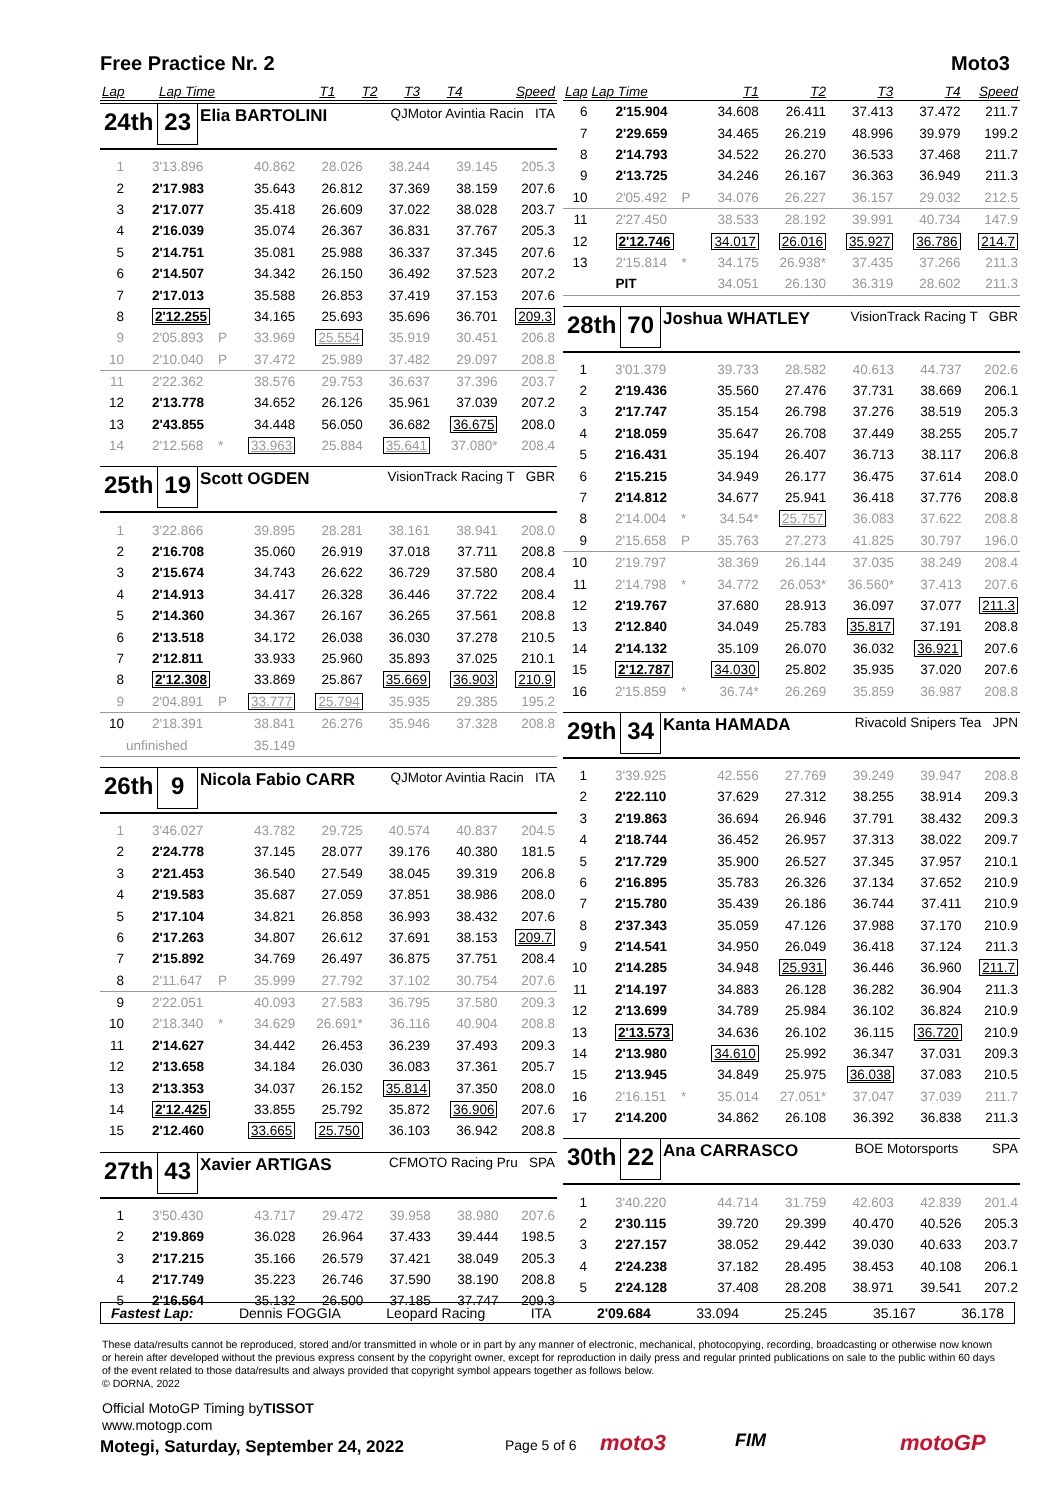Free Practice Nr. 2 Moto3
| Lap | Lap Time | | T1 | T2 | T3 | T4 | Speed |
| --- | --- | --- | --- | --- | --- | --- | --- |
24th 23 Elia BARTOLINI QJMotor Avintia Racin ITA
| 1 | 3'13.896 | | 40.862 | 28.026 | 38.244 | 39.145 | 205.3 |
| 2 | 2'17.983 | | 35.643 | 26.812 | 37.369 | 38.159 | 207.6 |
| 3 | 2'17.077 | | 35.418 | 26.609 | 37.022 | 38.028 | 203.7 |
| 4 | 2'16.039 | | 35.074 | 26.367 | 36.831 | 37.767 | 205.3 |
| 5 | 2'14.751 | | 35.081 | 25.988 | 36.337 | 37.345 | 207.6 |
| 6 | 2'14.507 | | 34.342 | 26.150 | 36.492 | 37.523 | 207.2 |
| 7 | 2'17.013 | | 35.588 | 26.853 | 37.419 | 37.153 | 207.6 |
| 8 | 2'12.255 | | 34.165 | 25.693 | 35.696 | 36.701 | 209.3 |
| 9 | 2'05.893 | P | 33.969 | 25.554 | 35.919 | 30.451 | 206.8 |
| 10 | 2'10.040 | P | 37.472 | 25.989 | 37.482 | 29.097 | 208.8 |
| 11 | 2'22.362 | | 38.576 | 29.753 | 36.637 | 37.396 | 203.7 |
| 12 | 2'13.778 | | 34.652 | 26.126 | 35.961 | 37.039 | 207.2 |
| 13 | 2'43.855 | | 34.448 | 56.050 | 36.682 | 36.675 | 208.0 |
| 14 | 2'12.568 | * | 33.963 | 25.884 | 35.641 | 37.080* | 208.4 |
25th 19 Scott OGDEN VisionTrack Racing T GBR
| 1 | 3'22.866 | | 39.895 | 28.281 | 38.161 | 38.941 | 208.0 |
| 2 | 2'16.708 | | 35.060 | 26.919 | 37.018 | 37.711 | 208.8 |
| 3 | 2'15.674 | | 34.743 | 26.622 | 36.729 | 37.580 | 208.4 |
| 4 | 2'14.913 | | 34.417 | 26.328 | 36.446 | 37.722 | 208.4 |
| 5 | 2'14.360 | | 34.367 | 26.167 | 36.265 | 37.561 | 208.8 |
| 6 | 2'13.518 | | 34.172 | 26.038 | 36.030 | 37.278 | 210.5 |
| 7 | 2'12.811 | | 33.933 | 25.960 | 35.893 | 37.025 | 210.1 |
| 8 | 2'12.308 | | 33.869 | 25.867 | 35.669 | 36.903 | 210.9 |
| 9 | 2'04.891 | P | 33.777 | 25.794 | 35.935 | 29.385 | 195.2 |
| 10 | 2'18.391 | | 38.841 | 26.276 | 35.946 | 37.328 | 208.8 |
| | unfinished | | 35.149 | | | | |
26th 9 Nicola Fabio CARR QJMotor Avintia Racin ITA
| 1 | 3'46.027 | | 43.782 | 29.725 | 40.574 | 40.837 | 204.5 |
| 2 | 2'24.778 | | 37.145 | 28.077 | 39.176 | 40.380 | 181.5 |
| 3 | 2'21.453 | | 36.540 | 27.549 | 38.045 | 39.319 | 206.8 |
| 4 | 2'19.583 | | 35.687 | 27.059 | 37.851 | 38.986 | 208.0 |
| 5 | 2'17.104 | | 34.821 | 26.858 | 36.993 | 38.432 | 207.6 |
| 6 | 2'17.263 | | 34.807 | 26.612 | 37.691 | 38.153 | 209.7 |
| 7 | 2'15.892 | | 34.769 | 26.497 | 36.875 | 37.751 | 208.4 |
| 8 | 2'11.647 | P | 35.999 | 27.792 | 37.102 | 30.754 | 207.6 |
| 9 | 2'22.051 | | 40.093 | 27.583 | 36.795 | 37.580 | 209.3 |
| 10 | 2'18.340 | * | 34.629 | 26.691* | 36.116 | 40.904 | 208.8 |
| 11 | 2'14.627 | | 34.442 | 26.453 | 36.239 | 37.493 | 209.3 |
| 12 | 2'13.658 | | 34.184 | 26.030 | 36.083 | 37.361 | 205.7 |
| 13 | 2'13.353 | | 34.037 | 26.152 | 35.814 | 37.350 | 208.0 |
| 14 | 2'12.425 | | 33.855 | 25.792 | 35.872 | 36.906 | 207.6 |
| 15 | 2'12.460 | | 33.665 | 25.750 | 36.103 | 36.942 | 208.8 |
27th 43 Xavier ARTIGAS CFMOTO Racing Pru SPA
| 1 | 3'50.430 | | 43.717 | 29.472 | 39.958 | 38.980 | 207.6 |
| 2 | 2'19.869 | | 36.028 | 26.964 | 37.433 | 39.444 | 198.5 |
| 3 | 2'17.215 | | 35.166 | 26.579 | 37.421 | 38.049 | 205.3 |
| 4 | 2'17.749 | | 35.223 | 26.746 | 37.590 | 38.190 | 208.8 |
| 5 | 2'16.564 | | 35.132 | 26.500 | 37.185 | 37.747 | 209.3 |
| Lap | Lap Time | | T1 | T2 | T3 | T4 | Speed |
| --- | --- | --- | --- | --- | --- | --- | --- |
| 6 | 2'15.904 | | 34.608 | 26.411 | 37.413 | 37.472 | 211.7 |
| 7 | 2'29.659 | | 34.465 | 26.219 | 48.996 | 39.979 | 199.2 |
| 8 | 2'14.793 | | 34.522 | 26.270 | 36.533 | 37.468 | 211.7 |
| 9 | 2'13.725 | | 34.246 | 26.167 | 36.363 | 36.949 | 211.3 |
| 10 | 2'05.492 | P | 34.076 | 26.227 | 36.157 | 29.032 | 212.5 |
| 11 | 2'27.450 | | 38.533 | 28.192 | 39.991 | 40.734 | 147.9 |
| 12 | 2'12.746 | | 34.017 | 26.016 | 35.927 | 36.786 | 214.7 |
| 13 | 2'15.814 | * | 34.175 | 26.938* | 37.435 | 37.266 | 211.3 |
| | PIT | | 34.051 | 26.130 | 36.319 | 28.602 | 211.3 |
28th 70 Joshua WHATLEY VisionTrack Racing T GBR
| 1 | 3'01.379 | | 39.733 | 28.582 | 40.613 | 44.737 | 202.6 |
| 2 | 2'19.436 | | 35.560 | 27.476 | 37.731 | 38.669 | 206.1 |
| 3 | 2'17.747 | | 35.154 | 26.798 | 37.276 | 38.519 | 205.3 |
| 4 | 2'18.059 | | 35.647 | 26.708 | 37.449 | 38.255 | 205.7 |
| 5 | 2'16.431 | | 35.194 | 26.407 | 36.713 | 38.117 | 206.8 |
| 6 | 2'15.215 | | 34.949 | 26.177 | 36.475 | 37.614 | 208.0 |
| 7 | 2'14.812 | | 34.677 | 25.941 | 36.418 | 37.776 | 208.8 |
| 8 | 2'14.004 | * | 34.54* | 25.757 | 36.083 | 37.622 | 208.8 |
| 9 | 2'15.658 | P | 35.763 | 27.273 | 41.825 | 30.797 | 196.0 |
| 10 | 2'19.797 | | 38.369 | 26.144 | 37.035 | 38.249 | 208.4 |
| 11 | 2'14.798 | * | 34.772 | 26.053* | 36.560* | 37.413 | 207.6 |
| 12 | 2'19.767 | | 37.680 | 28.913 | 36.097 | 37.077 | 211.3 |
| 13 | 2'12.840 | | 34.049 | 25.783 | 35.817 | 37.191 | 208.8 |
| 14 | 2'14.132 | | 35.109 | 26.070 | 36.032 | 36.921 | 207.6 |
| 15 | 2'12.787 | | 34.030 | 25.802 | 35.935 | 37.020 | 207.6 |
| 16 | 2'15.859 | * | 36.74* | 26.269 | 35.859 | 36.987 | 208.8 |
29th 34 Kanta HAMADA Rivacold Snipers Tea JPN
| 1 | 3'39.925 | | 42.556 | 27.769 | 39.249 | 39.947 | 208.8 |
| 2 | 2'22.110 | | 37.629 | 27.312 | 38.255 | 38.914 | 209.3 |
| 3 | 2'19.863 | | 36.694 | 26.946 | 37.791 | 38.432 | 209.3 |
| 4 | 2'18.744 | | 36.452 | 26.957 | 37.313 | 38.022 | 209.7 |
| 5 | 2'17.729 | | 35.900 | 26.527 | 37.345 | 37.957 | 210.1 |
| 6 | 2'16.895 | | 35.783 | 26.326 | 37.134 | 37.652 | 210.9 |
| 7 | 2'15.780 | | 35.439 | 26.186 | 36.744 | 37.411 | 210.9 |
| 8 | 2'37.343 | | 35.059 | 47.126 | 37.988 | 37.170 | 210.9 |
| 9 | 2'14.541 | | 34.950 | 26.049 | 36.418 | 37.124 | 211.3 |
| 10 | 2'14.285 | | 34.948 | 25.931 | 36.446 | 36.960 | 211.7 |
| 11 | 2'14.197 | | 34.883 | 26.128 | 36.282 | 36.904 | 211.3 |
| 12 | 2'13.699 | | 34.789 | 25.984 | 36.102 | 36.824 | 210.9 |
| 13 | 2'13.573 | | 34.636 | 26.102 | 36.115 | 36.720 | 210.9 |
| 14 | 2'13.980 | | 34.610 | 25.992 | 36.347 | 37.031 | 209.3 |
| 15 | 2'13.945 | | 34.849 | 25.975 | 36.038 | 37.083 | 210.5 |
| 16 | 2'16.151 | * | 35.014 | 27.051* | 37.047 | 37.039 | 211.7 |
| 17 | 2'14.200 | | 34.862 | 26.108 | 36.392 | 36.838 | 211.3 |
30th 22 Ana CARRASCO BOE Motorsports SPA
| 1 | 3'40.220 | | 44.714 | 31.759 | 42.603 | 42.839 | 201.4 |
| 2 | 2'30.115 | | 39.720 | 29.399 | 40.470 | 40.526 | 205.3 |
| 3 | 2'27.157 | | 38.052 | 29.442 | 39.030 | 40.633 | 203.7 |
| 4 | 2'24.238 | | 37.182 | 28.495 | 38.453 | 40.108 | 206.1 |
| 5 | 2'24.128 | | 37.408 | 28.208 | 38.971 | 39.541 | 207.2 |
Fastest Lap: Dennis FOGGIA Leopard Racing ITA 2'09.684 33.094 25.245 35.167 36.178
These data/results cannot be reproduced, stored and/or transmitted in whole or in part by any manner of electronic, mechanical, photocopying, recording, broadcasting or otherwise now known or herein after developed without the previous express consent by the copyright owner, except for reproduction in daily press and regular printed publications on sale to the public within 60 days of the event related to those data/results and always provided that copyright symbol appears together as follows below.
© DORNA, 2022
Official MotoGP Timing byTISSOT
www.motogp.com
Motegi, Saturday, September 24, 2022
Page 5 of 6 moto3 FIM motoGP